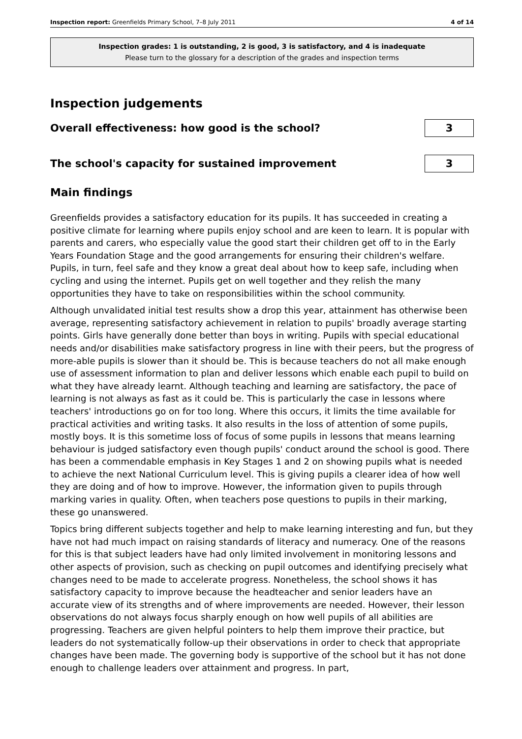Inspection report: Greenfields Primary School, 7–8 July 2011 4 of 14
Inspection grades: 1 is outstanding, 2 is good, 3 is satisfactory, and 4 is inadequate
Please turn to the glossary for a description of the grades and inspection terms
Inspection judgements
Overall effectiveness: how good is the school?
3
The school's capacity for sustained improvement
3
Main findings
Greenfields provides a satisfactory education for its pupils. It has succeeded in creating a positive climate for learning where pupils enjoy school and are keen to learn. It is popular with parents and carers, who especially value the good start their children get off to in the Early Years Foundation Stage and the good arrangements for ensuring their children's welfare. Pupils, in turn, feel safe and they know a great deal about how to keep safe, including when cycling and using the internet. Pupils get on well together and they relish the many opportunities they have to take on responsibilities within the school community.
Although unvalidated initial test results show a drop this year, attainment has otherwise been average, representing satisfactory achievement in relation to pupils' broadly average starting points. Girls have generally done better than boys in writing. Pupils with special educational needs and/or disabilities make satisfactory progress in line with their peers, but the progress of more-able pupils is slower than it should be. This is because teachers do not all make enough use of assessment information to plan and deliver lessons which enable each pupil to build on what they have already learnt. Although teaching and learning are satisfactory, the pace of learning is not always as fast as it could be. This is particularly the case in lessons where teachers' introductions go on for too long. Where this occurs, it limits the time available for practical activities and writing tasks. It also results in the loss of attention of some pupils, mostly boys. It is this sometime loss of focus of some pupils in lessons that means learning behaviour is judged satisfactory even though pupils' conduct around the school is good. There has been a commendable emphasis in Key Stages 1 and 2 on showing pupils what is needed to achieve the next National Curriculum level. This is giving pupils a clearer idea of how well they are doing and of how to improve. However, the information given to pupils through marking varies in quality. Often, when teachers pose questions to pupils in their marking, these go unanswered.
Topics bring different subjects together and help to make learning interesting and fun, but they have not had much impact on raising standards of literacy and numeracy. One of the reasons for this is that subject leaders have had only limited involvement in monitoring lessons and other aspects of provision, such as checking on pupil outcomes and identifying precisely what changes need to be made to accelerate progress. Nonetheless, the school shows it has satisfactory capacity to improve because the headteacher and senior leaders have an accurate view of its strengths and of where improvements are needed. However, their lesson observations do not always focus sharply enough on how well pupils of all abilities are progressing. Teachers are given helpful pointers to help them improve their practice, but leaders do not systematically follow-up their observations in order to check that appropriate changes have been made. The governing body is supportive of the school but it has not done enough to challenge leaders over attainment and progress. In part,